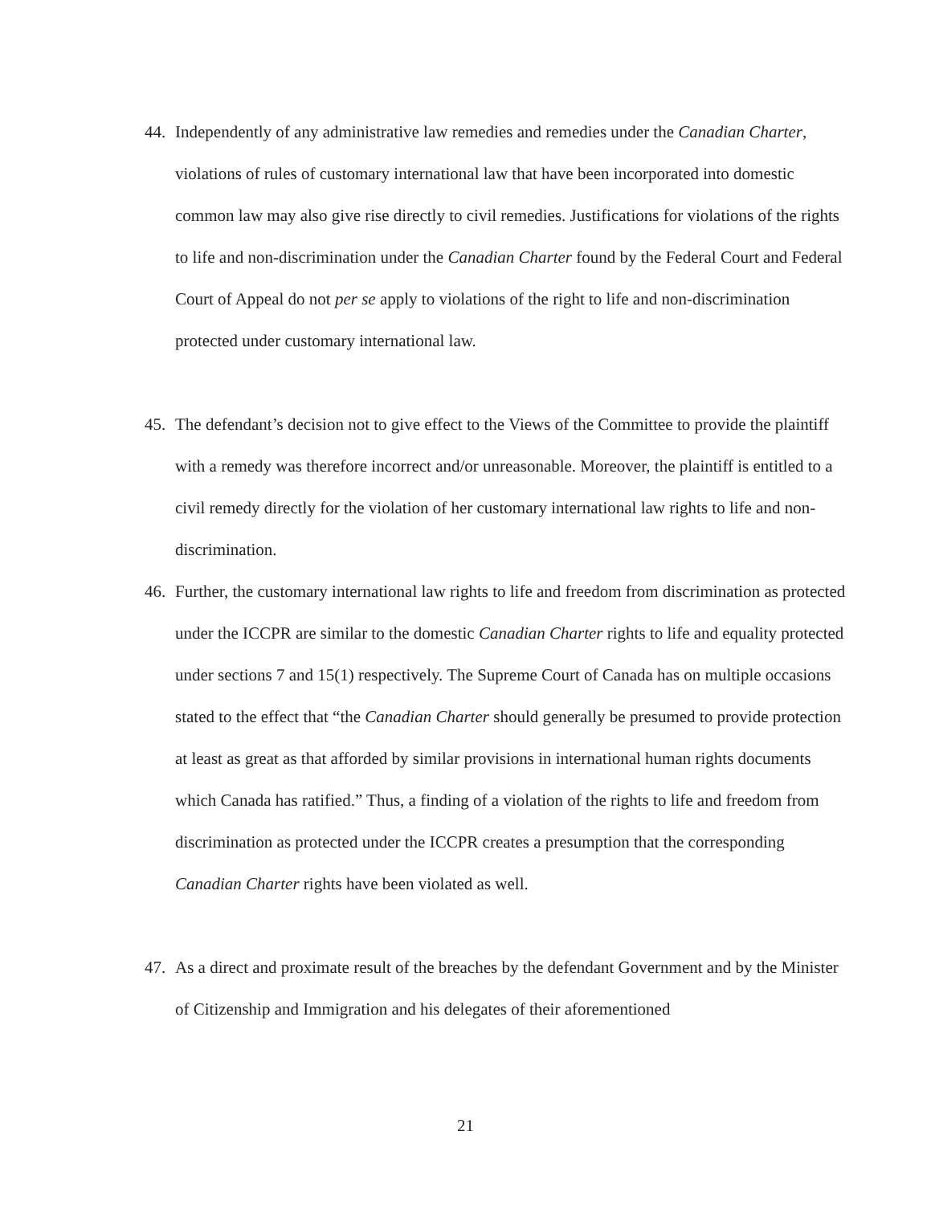44. Independently of any administrative law remedies and remedies under the Canadian Charter, violations of rules of customary international law that have been incorporated into domestic common law may also give rise directly to civil remedies. Justifications for violations of the rights to life and non-discrimination under the Canadian Charter found by the Federal Court and Federal Court of Appeal do not per se apply to violations of the right to life and non-discrimination protected under customary international law.
45. The defendant’s decision not to give effect to the Views of the Committee to provide the plaintiff with a remedy was therefore incorrect and/or unreasonable. Moreover, the plaintiff is entitled to a civil remedy directly for the violation of her customary international law rights to life and non-discrimination.
46. Further, the customary international law rights to life and freedom from discrimination as protected under the ICCPR are similar to the domestic Canadian Charter rights to life and equality protected under sections 7 and 15(1) respectively. The Supreme Court of Canada has on multiple occasions stated to the effect that “the Canadian Charter should generally be presumed to provide protection at least as great as that afforded by similar provisions in international human rights documents which Canada has ratified.” Thus, a finding of a violation of the rights to life and freedom from discrimination as protected under the ICCPR creates a presumption that the corresponding Canadian Charter rights have been violated as well.
47. As a direct and proximate result of the breaches by the defendant Government and by the Minister of Citizenship and Immigration and his delegates of their aforementioned
21